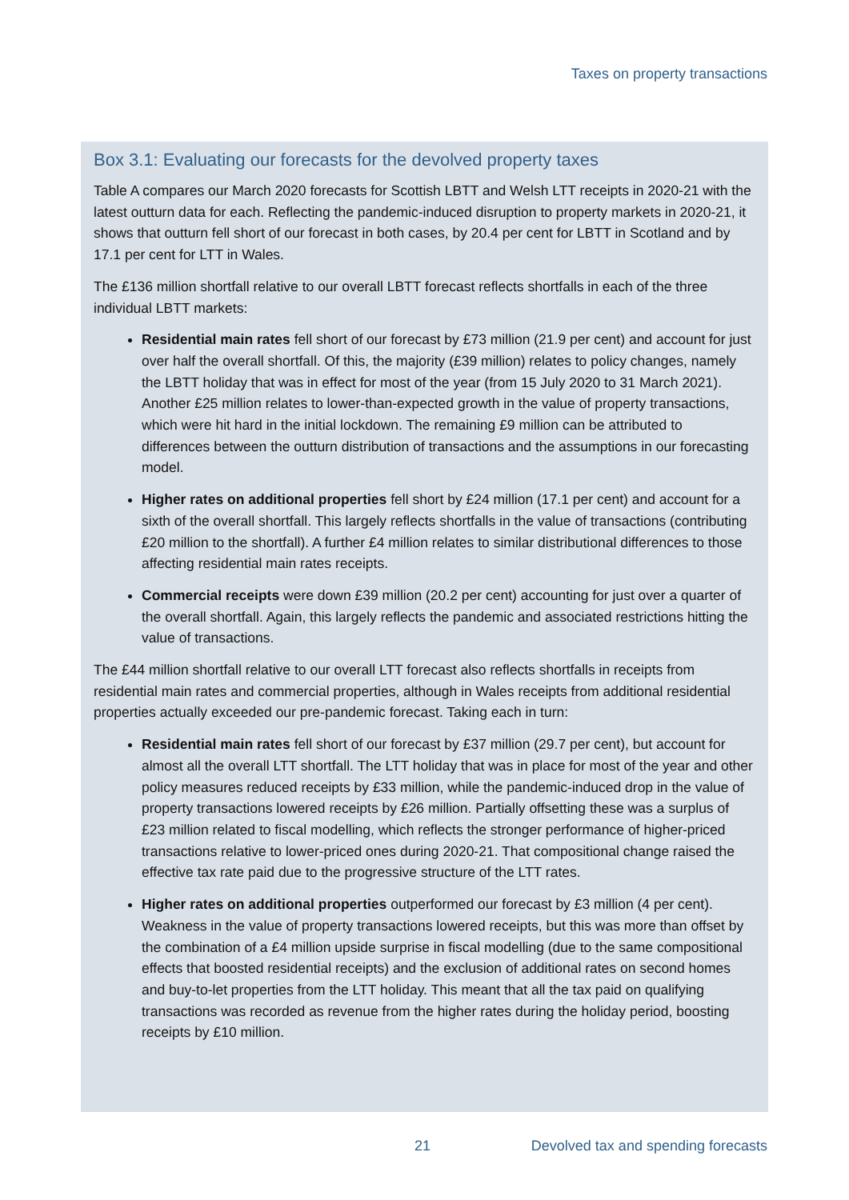Taxes on property transactions
Box 3.1: Evaluating our forecasts for the devolved property taxes
Table A compares our March 2020 forecasts for Scottish LBTT and Welsh LTT receipts in 2020-21 with the latest outturn data for each. Reflecting the pandemic-induced disruption to property markets in 2020-21, it shows that outturn fell short of our forecast in both cases, by 20.4 per cent for LBTT in Scotland and by 17.1 per cent for LTT in Wales.
The £136 million shortfall relative to our overall LBTT forecast reflects shortfalls in each of the three individual LBTT markets:
Residential main rates fell short of our forecast by £73 million (21.9 per cent) and account for just over half the overall shortfall. Of this, the majority (£39 million) relates to policy changes, namely the LBTT holiday that was in effect for most of the year (from 15 July 2020 to 31 March 2021). Another £25 million relates to lower-than-expected growth in the value of property transactions, which were hit hard in the initial lockdown. The remaining £9 million can be attributed to differences between the outturn distribution of transactions and the assumptions in our forecasting model.
Higher rates on additional properties fell short by £24 million (17.1 per cent) and account for a sixth of the overall shortfall. This largely reflects shortfalls in the value of transactions (contributing £20 million to the shortfall). A further £4 million relates to similar distributional differences to those affecting residential main rates receipts.
Commercial receipts were down £39 million (20.2 per cent) accounting for just over a quarter of the overall shortfall. Again, this largely reflects the pandemic and associated restrictions hitting the value of transactions.
The £44 million shortfall relative to our overall LTT forecast also reflects shortfalls in receipts from residential main rates and commercial properties, although in Wales receipts from additional residential properties actually exceeded our pre-pandemic forecast. Taking each in turn:
Residential main rates fell short of our forecast by £37 million (29.7 per cent), but account for almost all the overall LTT shortfall. The LTT holiday that was in place for most of the year and other policy measures reduced receipts by £33 million, while the pandemic-induced drop in the value of property transactions lowered receipts by £26 million. Partially offsetting these was a surplus of £23 million related to fiscal modelling, which reflects the stronger performance of higher-priced transactions relative to lower-priced ones during 2020-21. That compositional change raised the effective tax rate paid due to the progressive structure of the LTT rates.
Higher rates on additional properties outperformed our forecast by £3 million (4 per cent). Weakness in the value of property transactions lowered receipts, but this was more than offset by the combination of a £4 million upside surprise in fiscal modelling (due to the same compositional effects that boosted residential receipts) and the exclusion of additional rates on second homes and buy-to-let properties from the LTT holiday. This meant that all the tax paid on qualifying transactions was recorded as revenue from the higher rates during the holiday period, boosting receipts by £10 million.
21 Devolved tax and spending forecasts